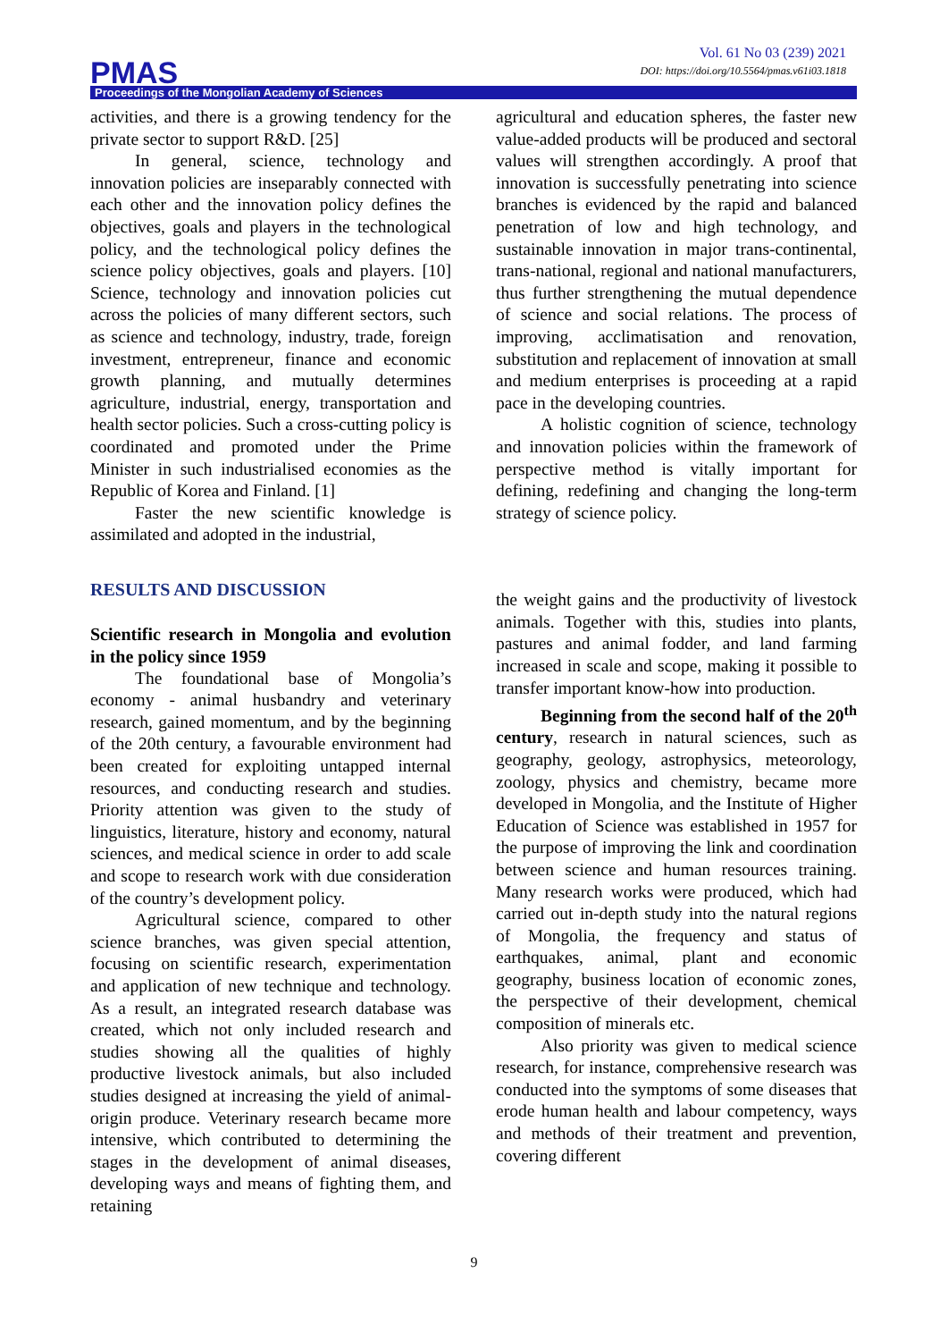Vol. 61 No 03 (239) 2021
DOI: https://doi.org/10.5564/pmas.v61i03.1818
PMAS
Proceedings of the Mongolian Academy of Sciences
activities, and there is a growing tendency for the private sector to support R&D. [25]
In general, science, technology and innovation policies are inseparably connected with each other and the innovation policy defines the objectives, goals and players in the technological policy, and the technological policy defines the science policy objectives, goals and players. [10] Science, technology and innovation policies cut across the policies of many different sectors, such as science and technology, industry, trade, foreign investment, entrepreneur, finance and economic growth planning, and mutually determines agriculture, industrial, energy, transportation and health sector policies. Such a cross-cutting policy is coordinated and promoted under the Prime Minister in such industrialised economies as the Republic of Korea and Finland. [1]
Faster the new scientific knowledge is assimilated and adopted in the industrial,
RESULTS AND DISCUSSION
Scientific research in Mongolia and evolution in the policy since 1959
The foundational base of Mongolia’s economy - animal husbandry and veterinary research, gained momentum, and by the beginning of the 20th century, a favourable environment had been created for exploiting untapped internal resources, and conducting research and studies. Priority attention was given to the study of linguistics, literature, history and economy, natural sciences, and medical science in order to add scale and scope to research work with due consideration of the country’s development policy.
Agricultural science, compared to other science branches, was given special attention, focusing on scientific research, experimentation and application of new technique and technology. As a result, an integrated research database was created, which not only included research and studies showing all the qualities of highly productive livestock animals, but also included studies designed at increasing the yield of animal-origin produce. Veterinary research became more intensive, which contributed to determining the stages in the development of animal diseases, developing ways and means of fighting them, and retaining
agricultural and education spheres, the faster new value-added products will be produced and sectoral values will strengthen accordingly. A proof that innovation is successfully penetrating into science branches is evidenced by the rapid and balanced penetration of low and high technology, and sustainable innovation in major trans-continental, trans-national, regional and national manufacturers, thus further strengthening the mutual dependence of science and social relations. The process of improving, acclimatisation and renovation, substitution and replacement of innovation at small and medium enterprises is proceeding at a rapid pace in the developing countries.
A holistic cognition of science, technology and innovation policies within the framework of perspective method is vitally important for defining, redefining and changing the long-term strategy of science policy.
the weight gains and the productivity of livestock animals. Together with this, studies into plants, pastures and animal fodder, and land farming increased in scale and scope, making it possible to transfer important know-how into production.
Beginning from the second half of the 20<sup>th</sup> century, research in natural sciences, such as geography, geology, astrophysics, meteorology, zoology, physics and chemistry, became more developed in Mongolia, and the Institute of Higher Education of Science was established in 1957 for the purpose of improving the link and coordination between science and human resources training. Many research works were produced, which had carried out in-depth study into the natural regions of Mongolia, the frequency and status of earthquakes, animal, plant and economic geography, business location of economic zones, the perspective of their development, chemical composition of minerals etc.
Also priority was given to medical science research, for instance, comprehensive research was conducted into the symptoms of some diseases that erode human health and labour competency, ways and methods of their treatment and prevention, covering different
9